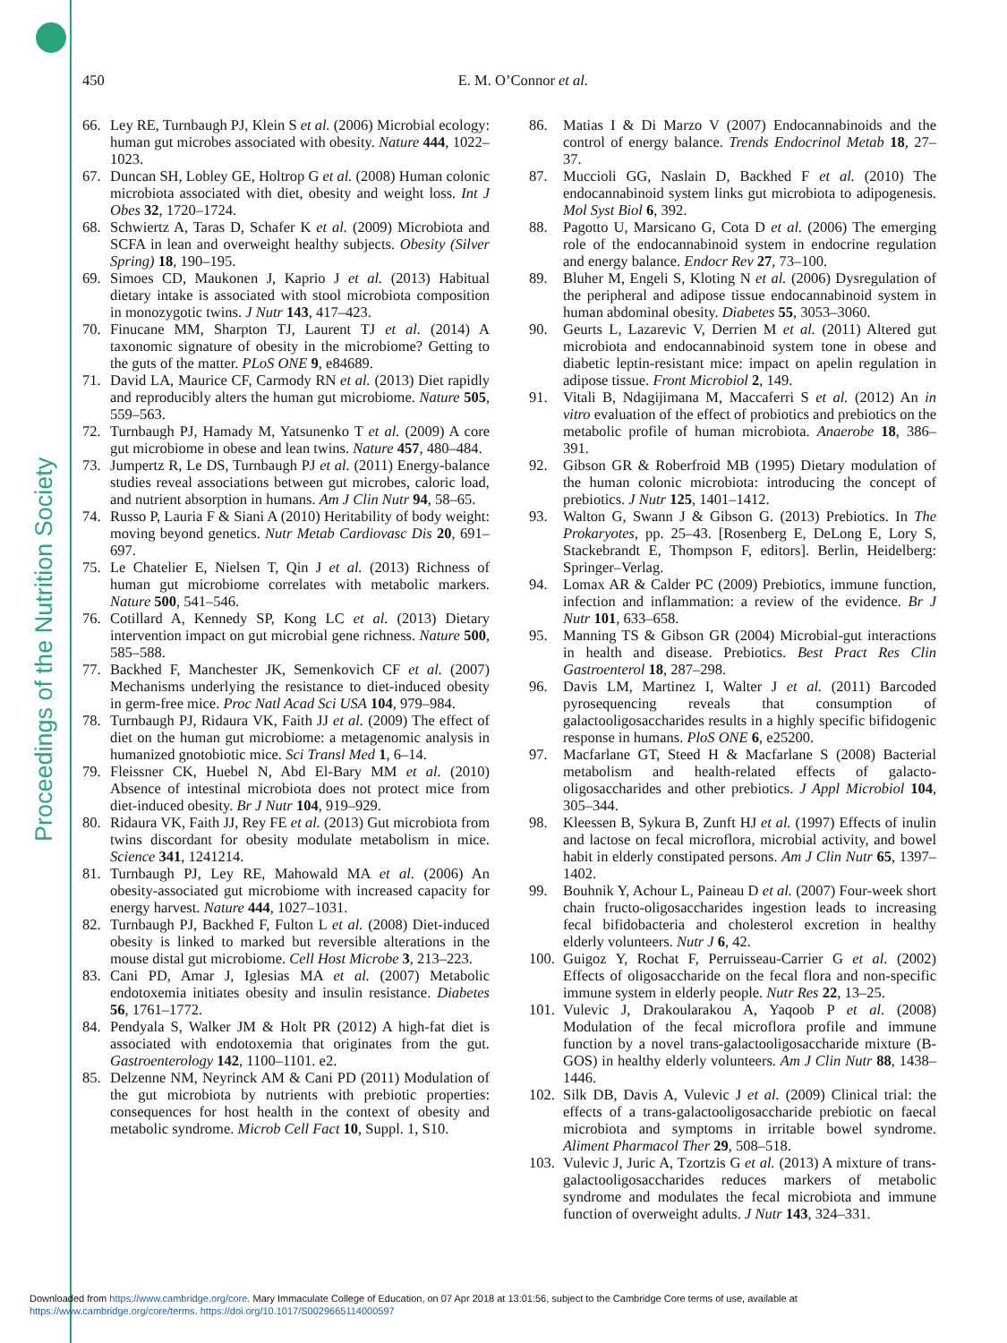Proceedings of the Nutrition Society
450 E. M. O’Connor et al.
66. Ley RE, Turnbaugh PJ, Klein S et al. (2006) Microbial ecology: human gut microbes associated with obesity. Nature 444, 1022–1023.
67. Duncan SH, Lobley GE, Holtrop G et al. (2008) Human colonic microbiota associated with diet, obesity and weight loss. Int J Obes 32, 1720–1724.
68. Schwiertz A, Taras D, Schafer K et al. (2009) Microbiota and SCFA in lean and overweight healthy subjects. Obesity (Silver Spring) 18, 190–195.
69. Simoes CD, Maukonen J, Kaprio J et al. (2013) Habitual dietary intake is associated with stool microbiota composition in monozygotic twins. J Nutr 143, 417–423.
70. Finucane MM, Sharpton TJ, Laurent TJ et al. (2014) A taxonomic signature of obesity in the microbiome? Getting to the guts of the matter. PLoS ONE 9, e84689.
71. David LA, Maurice CF, Carmody RN et al. (2013) Diet rapidly and reproducibly alters the human gut microbiome. Nature 505, 559–563.
72. Turnbaugh PJ, Hamady M, Yatsunenko T et al. (2009) A core gut microbiome in obese and lean twins. Nature 457, 480–484.
73. Jumpertz R, Le DS, Turnbaugh PJ et al. (2011) Energy-balance studies reveal associations between gut microbes, caloric load, and nutrient absorption in humans. Am J Clin Nutr 94, 58–65.
74. Russo P, Lauria F & Siani A (2010) Heritability of body weight: moving beyond genetics. Nutr Metab Cardiovasc Dis 20, 691–697.
75. Le Chatelier E, Nielsen T, Qin J et al. (2013) Richness of human gut microbiome correlates with metabolic markers. Nature 500, 541–546.
76. Cotillard A, Kennedy SP, Kong LC et al. (2013) Dietary intervention impact on gut microbial gene richness. Nature 500, 585–588.
77. Backhed F, Manchester JK, Semenkovich CF et al. (2007) Mechanisms underlying the resistance to diet-induced obesity in germ-free mice. Proc Natl Acad Sci USA 104, 979–984.
78. Turnbaugh PJ, Ridaura VK, Faith JJ et al. (2009) The effect of diet on the human gut microbiome: a metagenomic analysis in humanized gnotobiotic mice. Sci Transl Med 1, 6–14.
79. Fleissner CK, Huebel N, Abd El-Bary MM et al. (2010) Absence of intestinal microbiota does not protect mice from diet-induced obesity. Br J Nutr 104, 919–929.
80. Ridaura VK, Faith JJ, Rey FE et al. (2013) Gut microbiota from twins discordant for obesity modulate metabolism in mice. Science 341, 1241214.
81. Turnbaugh PJ, Ley RE, Mahowald MA et al. (2006) An obesity-associated gut microbiome with increased capacity for energy harvest. Nature 444, 1027–1031.
82. Turnbaugh PJ, Backhed F, Fulton L et al. (2008) Diet-induced obesity is linked to marked but reversible alterations in the mouse distal gut microbiome. Cell Host Microbe 3, 213–223.
83. Cani PD, Amar J, Iglesias MA et al. (2007) Metabolic endotoxemia initiates obesity and insulin resistance. Diabetes 56, 1761–1772.
84. Pendyala S, Walker JM & Holt PR (2012) A high-fat diet is associated with endotoxemia that originates from the gut. Gastroenterology 142, 1100–1101. e2.
85. Delzenne NM, Neyrinck AM & Cani PD (2011) Modulation of the gut microbiota by nutrients with prebiotic properties: consequences for host health in the context of obesity and metabolic syndrome. Microb Cell Fact 10, Suppl. 1, S10.
86. Matias I & Di Marzo V (2007) Endocannabinoids and the control of energy balance. Trends Endocrinol Metab 18, 27–37.
87. Muccioli GG, Naslain D, Backhed F et al. (2010) The endocannabinoid system links gut microbiota to adipogenesis. Mol Syst Biol 6, 392.
88. Pagotto U, Marsicano G, Cota D et al. (2006) The emerging role of the endocannabinoid system in endocrine regulation and energy balance. Endocr Rev 27, 73–100.
89. Bluher M, Engeli S, Kloting N et al. (2006) Dysregulation of the peripheral and adipose tissue endocannabinoid system in human abdominal obesity. Diabetes 55, 3053–3060.
90. Geurts L, Lazarevic V, Derrien M et al. (2011) Altered gut microbiota and endocannabinoid system tone in obese and diabetic leptin-resistant mice: impact on apelin regulation in adipose tissue. Front Microbiol 2, 149.
91. Vitali B, Ndagijimana M, Maccaferri S et al. (2012) An in vitro evaluation of the effect of probiotics and prebiotics on the metabolic profile of human microbiota. Anaerobe 18, 386–391.
92. Gibson GR & Roberfroid MB (1995) Dietary modulation of the human colonic microbiota: introducing the concept of prebiotics. J Nutr 125, 1401–1412.
93. Walton G, Swann J & Gibson G. (2013) Prebiotics. In The Prokaryotes, pp. 25–43. [Rosenberg E, DeLong E, Lory S, Stackebrandt E, Thompson F, editors]. Berlin, Heidelberg: Springer–Verlag.
94. Lomax AR & Calder PC (2009) Prebiotics, immune function, infection and inflammation: a review of the evidence. Br J Nutr 101, 633–658.
95. Manning TS & Gibson GR (2004) Microbial-gut interactions in health and disease. Prebiotics. Best Pract Res Clin Gastroenterol 18, 287–298.
96. Davis LM, Martinez I, Walter J et al. (2011) Barcoded pyrosequencing reveals that consumption of galactooligosaccharides results in a highly specific bifidogenic response in humans. PloS ONE 6, e25200.
97. Macfarlane GT, Steed H & Macfarlane S (2008) Bacterial metabolism and health-related effects of galacto-oligosaccharides and other prebiotics. J Appl Microbiol 104, 305–344.
98. Kleessen B, Sykura B, Zunft HJ et al. (1997) Effects of inulin and lactose on fecal microflora, microbial activity, and bowel habit in elderly constipated persons. Am J Clin Nutr 65, 1397–1402.
99. Bouhnik Y, Achour L, Paineau D et al. (2007) Four-week short chain fructo-oligosaccharides ingestion leads to increasing fecal bifidobacteria and cholesterol excretion in healthy elderly volunteers. Nutr J 6, 42.
100. Guigoz Y, Rochat F, Perruisseau-Carrier G et al. (2002) Effects of oligosaccharide on the fecal flora and non-specific immune system in elderly people. Nutr Res 22, 13–25.
101. Vulevic J, Drakoularakou A, Yaqoob P et al. (2008) Modulation of the fecal microflora profile and immune function by a novel trans-galactooligosaccharide mixture (B-GOS) in healthy elderly volunteers. Am J Clin Nutr 88, 1438–1446.
102. Silk DB, Davis A, Vulevic J et al. (2009) Clinical trial: the effects of a trans-galactooligosaccharide prebiotic on faecal microbiota and symptoms in irritable bowel syndrome. Aliment Pharmacol Ther 29, 508–518.
103. Vulevic J, Juric A, Tzortzis G et al. (2013) A mixture of trans-galactooligosaccharides reduces markers of metabolic syndrome and modulates the fecal microbiota and immune function of overweight adults. J Nutr 143, 324–331.
Downloaded from https://www.cambridge.org/core. Mary Immaculate College of Education, on 07 Apr 2018 at 13:01:56, subject to the Cambridge Core terms of use, available at
https://www.cambridge.org/core/terms. https://doi.org/10.1017/S0029665114000597